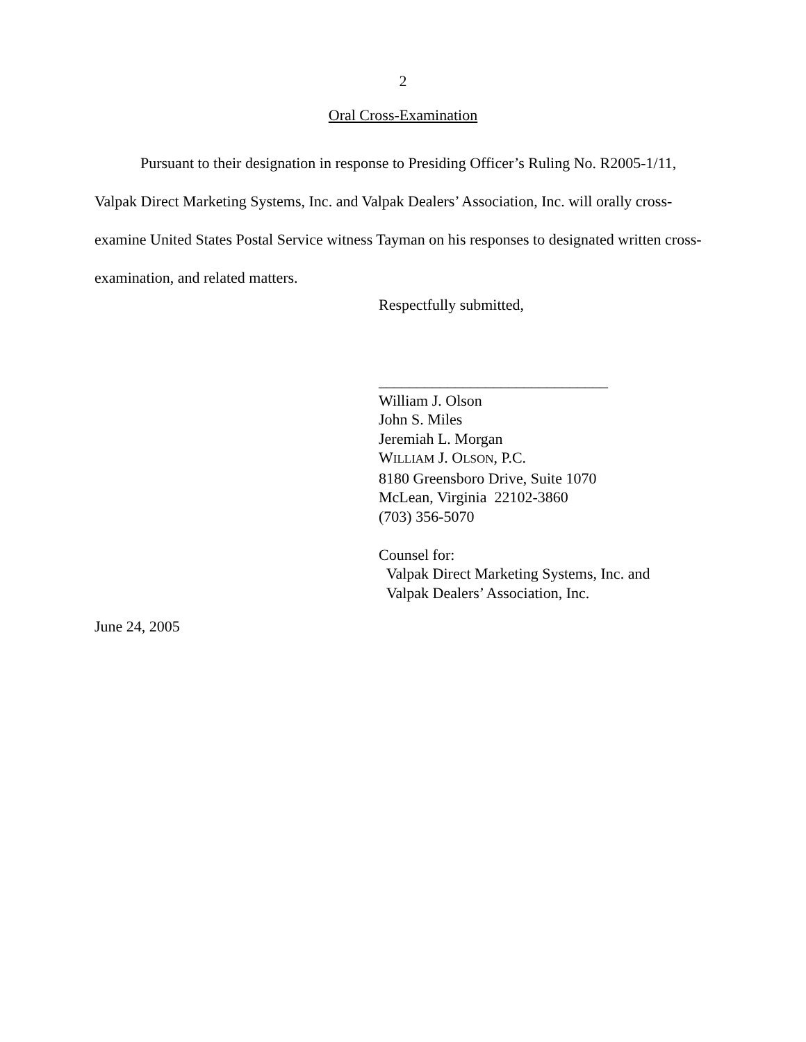2
Oral Cross-Examination
Pursuant to their designation in response to Presiding Officer’s Ruling No. R2005-1/11, Valpak Direct Marketing Systems, Inc. and Valpak Dealers’ Association, Inc. will orally cross-examine United States Postal Service witness Tayman on his responses to designated written cross-examination, and related matters.
Respectfully submitted,
______________________________
William J. Olson
John S. Miles
Jeremiah L. Morgan
WILLIAM J. OLSON, P.C.
8180 Greensboro Drive, Suite 1070
McLean, Virginia 22102-3860
(703) 356-5070
Counsel for:
Valpak Direct Marketing Systems, Inc. and
Valpak Dealers’ Association, Inc.
June 24, 2005